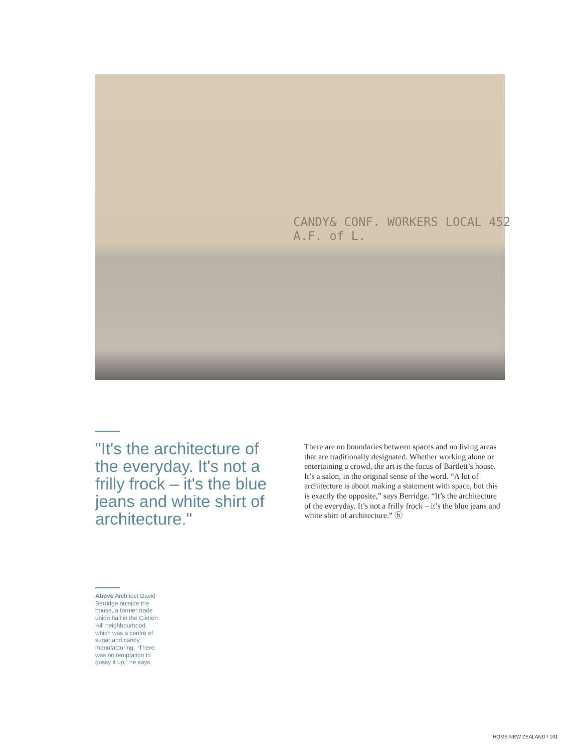CANDY& CONF. WORKERS LOCAL 452 A.F. of L.
"It's the architecture of the everyday. It's not a frilly frock – it's the blue jeans and white shirt of architecture."
There are no boundaries between spaces and no living areas that are traditionally designated. Whether working alone or entertaining a crowd, the art is the focus of Bartlett’s house. It’s a salon, in the original sense of the word. “A lot of architecture is about making a statement with space, but this is exactly the opposite,” says Berridge. “It’s the architecture of the everyday. It’s not a frilly frock – it’s the blue jeans and white shirt of architecture.” ⓗ
Above Architect David Berridge outside the house, a former trade union hall in the Clinton Hill neighbourhood, which was a centre of sugar and candy manufacturing. “There was no temptation to gussy it up,” he says.
HOME NEW ZEALAND / 101